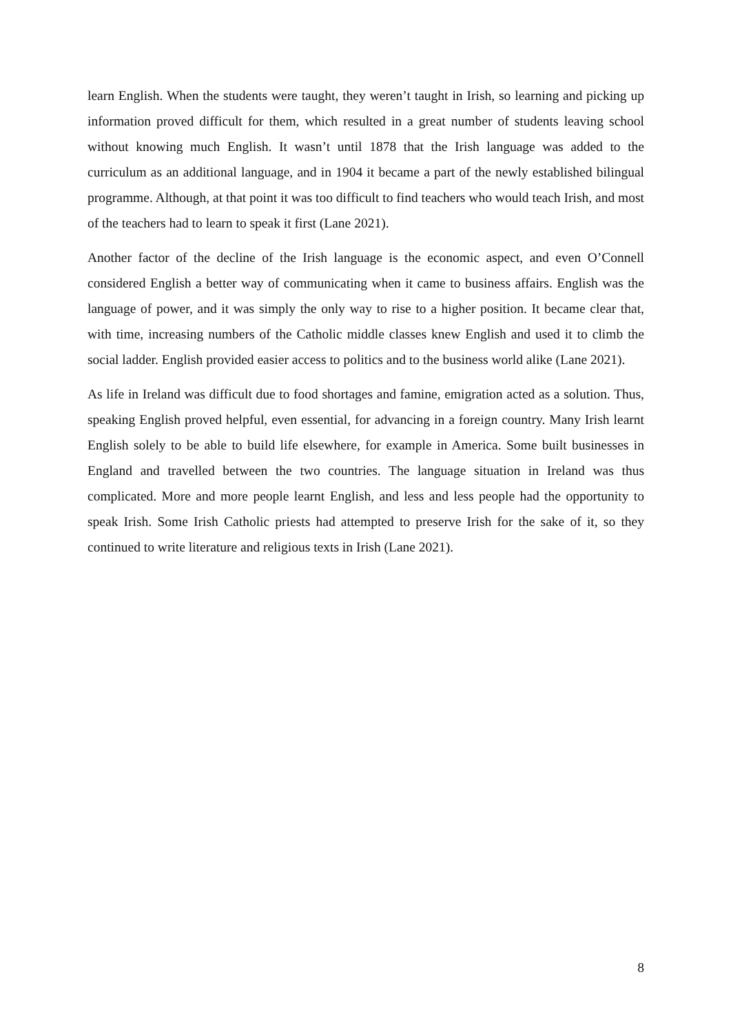learn English. When the students were taught, they weren’t taught in Irish, so learning and picking up information proved difficult for them, which resulted in a great number of students leaving school without knowing much English. It wasn’t until 1878 that the Irish language was added to the curriculum as an additional language, and in 1904 it became a part of the newly established bilingual programme. Although, at that point it was too difficult to find teachers who would teach Irish, and most of the teachers had to learn to speak it first (Lane 2021).
Another factor of the decline of the Irish language is the economic aspect, and even O’Connell considered English a better way of communicating when it came to business affairs. English was the language of power, and it was simply the only way to rise to a higher position. It became clear that, with time, increasing numbers of the Catholic middle classes knew English and used it to climb the social ladder. English provided easier access to politics and to the business world alike (Lane 2021).
As life in Ireland was difficult due to food shortages and famine, emigration acted as a solution. Thus, speaking English proved helpful, even essential, for advancing in a foreign country. Many Irish learnt English solely to be able to build life elsewhere, for example in America. Some built businesses in England and travelled between the two countries. The language situation in Ireland was thus complicated. More and more people learnt English, and less and less people had the opportunity to speak Irish. Some Irish Catholic priests had attempted to preserve Irish for the sake of it, so they continued to write literature and religious texts in Irish (Lane 2021).
8